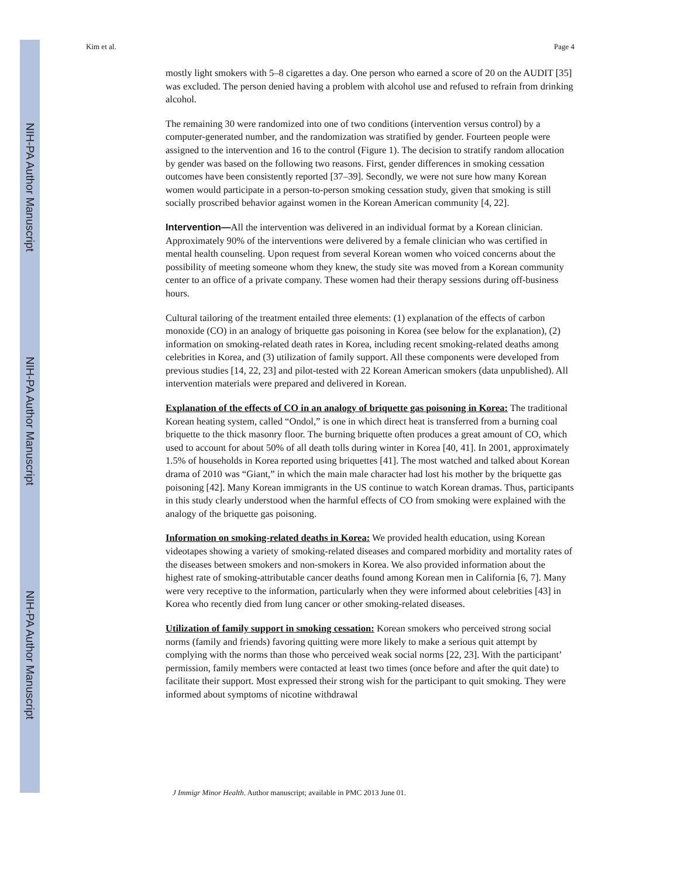NIH-PA Author Manuscript
NIH-PA Author Manuscript
NIH-PA Author Manuscript
Kim et al. Page 4
mostly light smokers with 5–8 cigarettes a day. One person who earned a score of 20 on the AUDIT [35] was excluded. The person denied having a problem with alcohol use and refused to refrain from drinking alcohol.
The remaining 30 were randomized into one of two conditions (intervention versus control) by a computer-generated number, and the randomization was stratified by gender. Fourteen people were assigned to the intervention and 16 to the control (Figure 1). The decision to stratify random allocation by gender was based on the following two reasons. First, gender differences in smoking cessation outcomes have been consistently reported [37–39]. Secondly, we were not sure how many Korean women would participate in a person-to-person smoking cessation study, given that smoking is still socially proscribed behavior against women in the Korean American community [4, 22].
Intervention—All the intervention was delivered in an individual format by a Korean clinician. Approximately 90% of the interventions were delivered by a female clinician who was certified in mental health counseling. Upon request from several Korean women who voiced concerns about the possibility of meeting someone whom they knew, the study site was moved from a Korean community center to an office of a private company. These women had their therapy sessions during off-business hours.
Cultural tailoring of the treatment entailed three elements: (1) explanation of the effects of carbon monoxide (CO) in an analogy of briquette gas poisoning in Korea (see below for the explanation), (2) information on smoking-related death rates in Korea, including recent smoking-related deaths among celebrities in Korea, and (3) utilization of family support. All these components were developed from previous studies [14, 22, 23] and pilot-tested with 22 Korean American smokers (data unpublished). All intervention materials were prepared and delivered in Korean.
Explanation of the effects of CO in an analogy of briquette gas poisoning in Korea: The traditional Korean heating system, called “Ondol,” is one in which direct heat is transferred from a burning coal briquette to the thick masonry floor. The burning briquette often produces a great amount of CO, which used to account for about 50% of all death tolls during winter in Korea [40, 41]. In 2001, approximately 1.5% of households in Korea reported using briquettes [41]. The most watched and talked about Korean drama of 2010 was “Giant,” in which the main male character had lost his mother by the briquette gas poisoning [42]. Many Korean immigrants in the US continue to watch Korean dramas. Thus, participants in this study clearly understood when the harmful effects of CO from smoking were explained with the analogy of the briquette gas poisoning.
Information on smoking-related deaths in Korea: We provided health education, using Korean videotapes showing a variety of smoking-related diseases and compared morbidity and mortality rates of the diseases between smokers and non-smokers in Korea. We also provided information about the highest rate of smoking-attributable cancer deaths found among Korean men in California [6, 7]. Many were very receptive to the information, particularly when they were informed about celebrities [43] in Korea who recently died from lung cancer or other smoking-related diseases.
Utilization of family support in smoking cessation: Korean smokers who perceived strong social norms (family and friends) favoring quitting were more likely to make a serious quit attempt by complying with the norms than those who perceived weak social norms [22, 23]. With the participant’ permission, family members were contacted at least two times (once before and after the quit date) to facilitate their support. Most expressed their strong wish for the participant to quit smoking. They were informed about symptoms of nicotine withdrawal
J Immigr Minor Health. Author manuscript; available in PMC 2013 June 01.